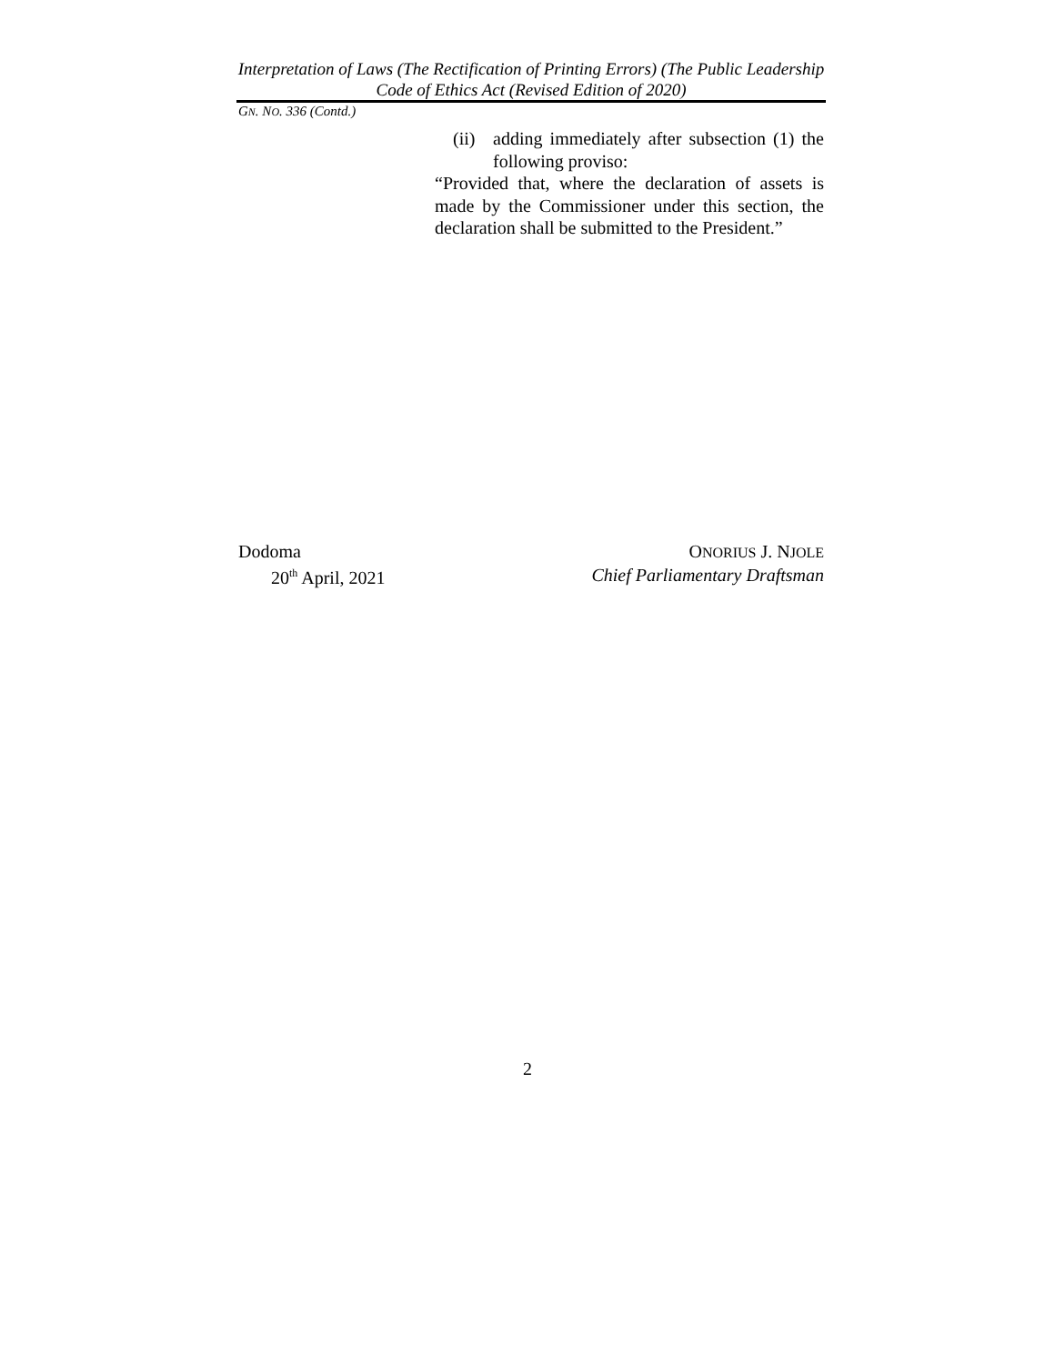Interpretation of Laws (The Rectification of Printing Errors) (The Public Leadership Code of Ethics Act (Revised Edition of 2020)
GN. NO. 336 (Contd.)
(ii) adding immediately after subsection (1) the following proviso:
“Provided that, where the declaration of assets is made by the Commissioner under this section, the declaration shall be submitted to the President.”
Dodoma
20<sup>th</sup> April, 2021
ONORIUS J. NJOLE
Chief Parliamentary Draftsman
2